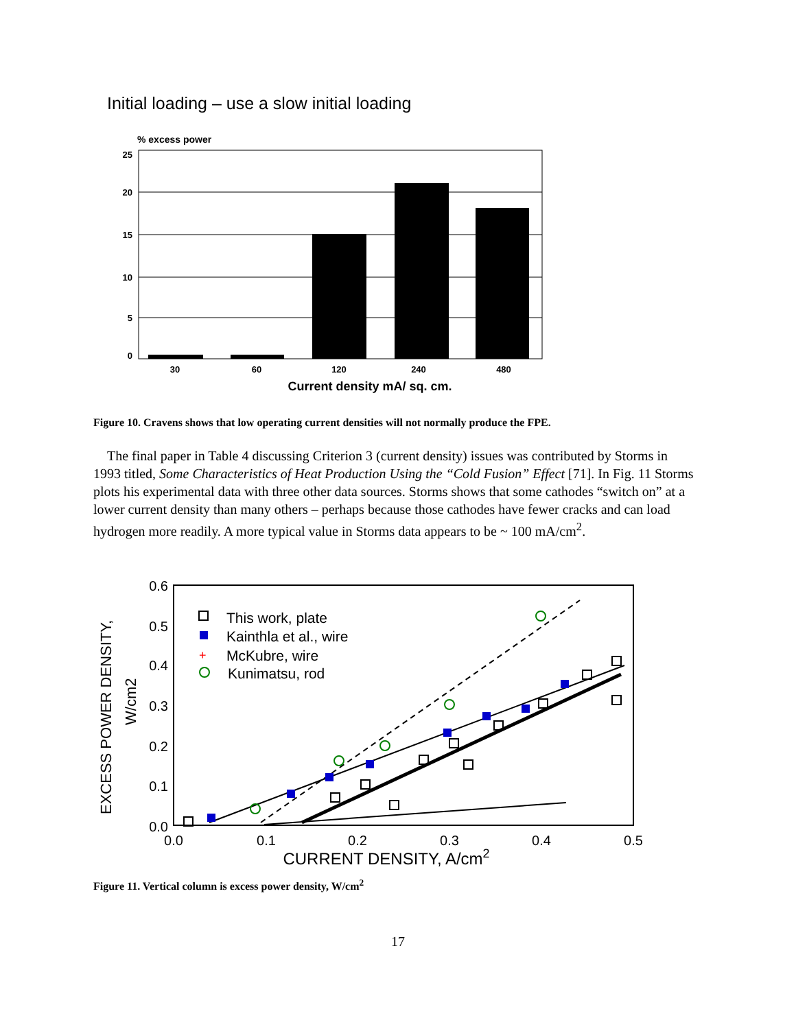Initial loading – use a slow initial loading
% excess power
25
20
15
10
5
0
30
60
120
240
480
Current density mA/ sq. cm.
Figure 10. Cravens shows that low operating current densities will not normally produce the FPE.
The final paper in Table 4 discussing Criterion 3 (current density) issues was contributed by Storms in 1993 titled, Some Characteristics of Heat Production Using the “Cold Fusion” Effect [71]. In Fig. 11 Storms plots his experimental data with three other data sources. Storms shows that some cathodes “switch on” at a lower current density than many others – perhaps because those cathodes have fewer cracks and can load hydrogen more readily. A more typical value in Storms data appears to be ~ 100 mA/cm<sup>2</sup>.
0.6
0.5
0.4
0.3
0.2
0.1
0.0
0.0
0.1
0.2
0.3
0.4
0.5
CURRENT DENSITY, A/cm2
EXCESS POWER DENSITY,
W/cm2
This work, plate
Kainthla et al., wire
McKubre, wire
Kunimatsu, rod
+
Figure 11. Vertical column is excess power density, W/cm<sup>2</sup>
17